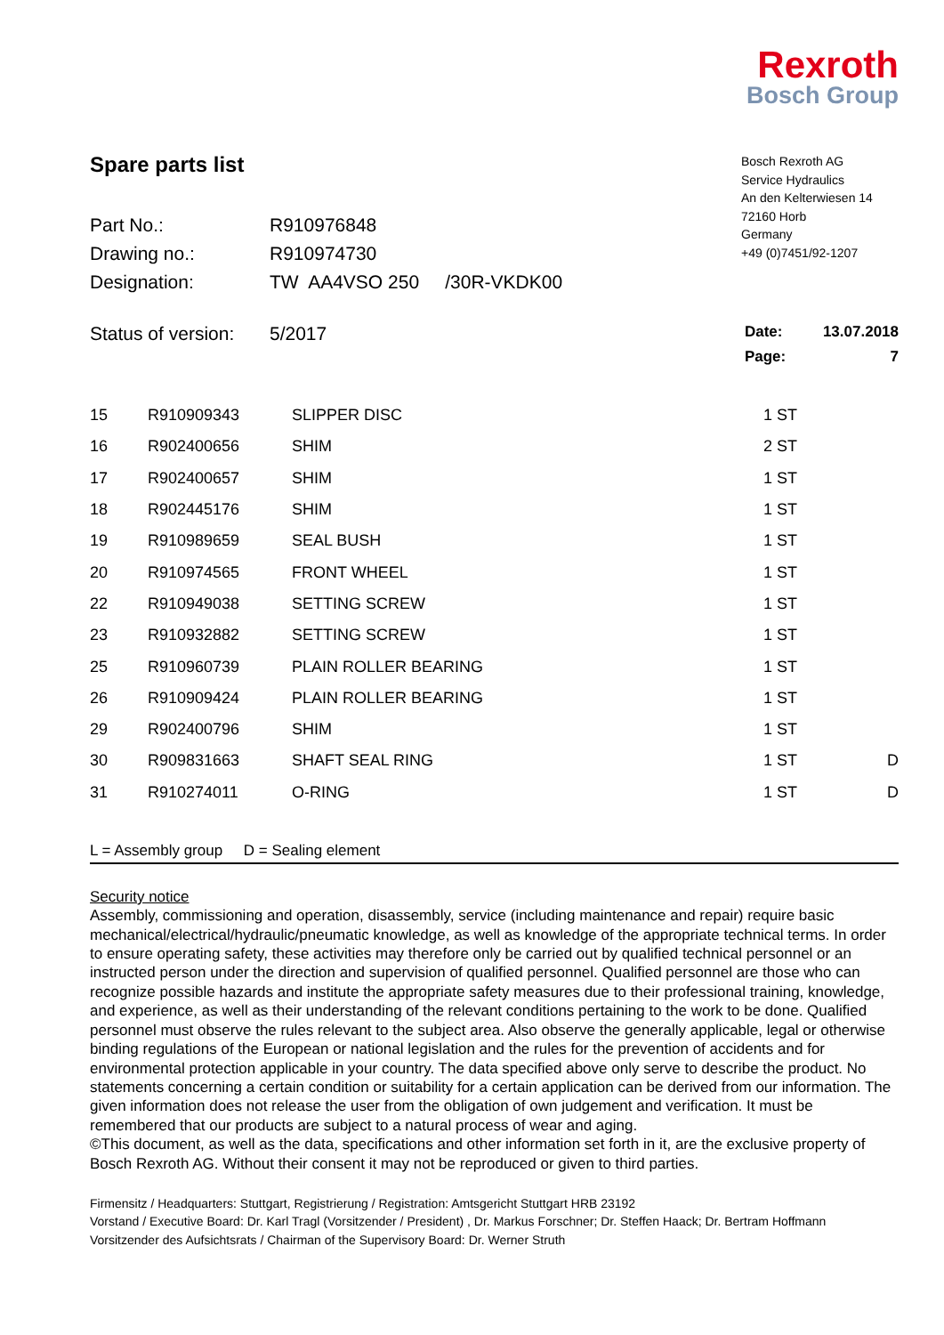Rexroth
Bosch Group
Spare parts list
| Part No.: | R910976848 |
| Drawing no.: | R910974730 |
| Designation: | TW AA4VSO 250 /30R-VKDK00 |
Bosch Rexroth AG
Service Hydraulics
An den Kelterwiesen 14
72160 Horb
Germany
+49 (0)7451/92-1207
Status of version: 5/2017
| Date: | 13.07.2018 |
| Page: | 7 |
| 15 | R910909343 | SLIPPER DISC | 1 ST | |
| 16 | R902400656 | SHIM | 2 ST | |
| 17 | R902400657 | SHIM | 1 ST | |
| 18 | R902445176 | SHIM | 1 ST | |
| 19 | R910989659 | SEAL BUSH | 1 ST | |
| 20 | R910974565 | FRONT WHEEL | 1 ST | |
| 22 | R910949038 | SETTING SCREW | 1 ST | |
| 23 | R910932882 | SETTING SCREW | 1 ST | |
| 25 | R910960739 | PLAIN ROLLER BEARING | 1 ST | |
| 26 | R910909424 | PLAIN ROLLER BEARING | 1 ST | |
| 29 | R902400796 | SHIM | 1 ST | |
| 30 | R909831663 | SHAFT SEAL RING | 1 ST | D |
| 31 | R910274011 | O-RING | 1 ST | D |
L = Assembly group D = Sealing element
Security notice
Assembly, commissioning and operation, disassembly, service (including maintenance and repair) require basic mechanical/electrical/hydraulic/pneumatic knowledge, as well as knowledge of the appropriate technical terms. In order to ensure operating safety, these activities may therefore only be carried out by qualified technical personnel or an instructed person under the direction and supervision of qualified personnel. Qualified personnel are those who can recognize possible hazards and institute the appropriate safety measures due to their professional training, knowledge, and experience, as well as their understanding of the relevant conditions pertaining to the work to be done. Qualified personnel must observe the rules relevant to the subject area. Also observe the generally applicable, legal or otherwise binding regulations of the European or national legislation and the rules for the prevention of accidents and for environmental protection applicable in your country. The data specified above only serve to describe the product. No statements concerning a certain condition or suitability for a certain application can be derived from our information. The given information does not release the user from the obligation of own judgement and verification. It must be remembered that our products are subject to a natural process of wear and aging.
©This document, as well as the data, specifications and other information set forth in it, are the exclusive property of Bosch Rexroth AG. Without their consent it may not be reproduced or given to third parties.
Firmensitz / Headquarters: Stuttgart, Registrierung / Registration: Amtsgericht Stuttgart HRB 23192
Vorstand / Executive Board: Dr. Karl Tragl (Vorsitzender / President) , Dr. Markus Forschner; Dr. Steffen Haack; Dr. Bertram Hoffmann
Vorsitzender des Aufsichtsrats / Chairman of the Supervisory Board: Dr. Werner Struth